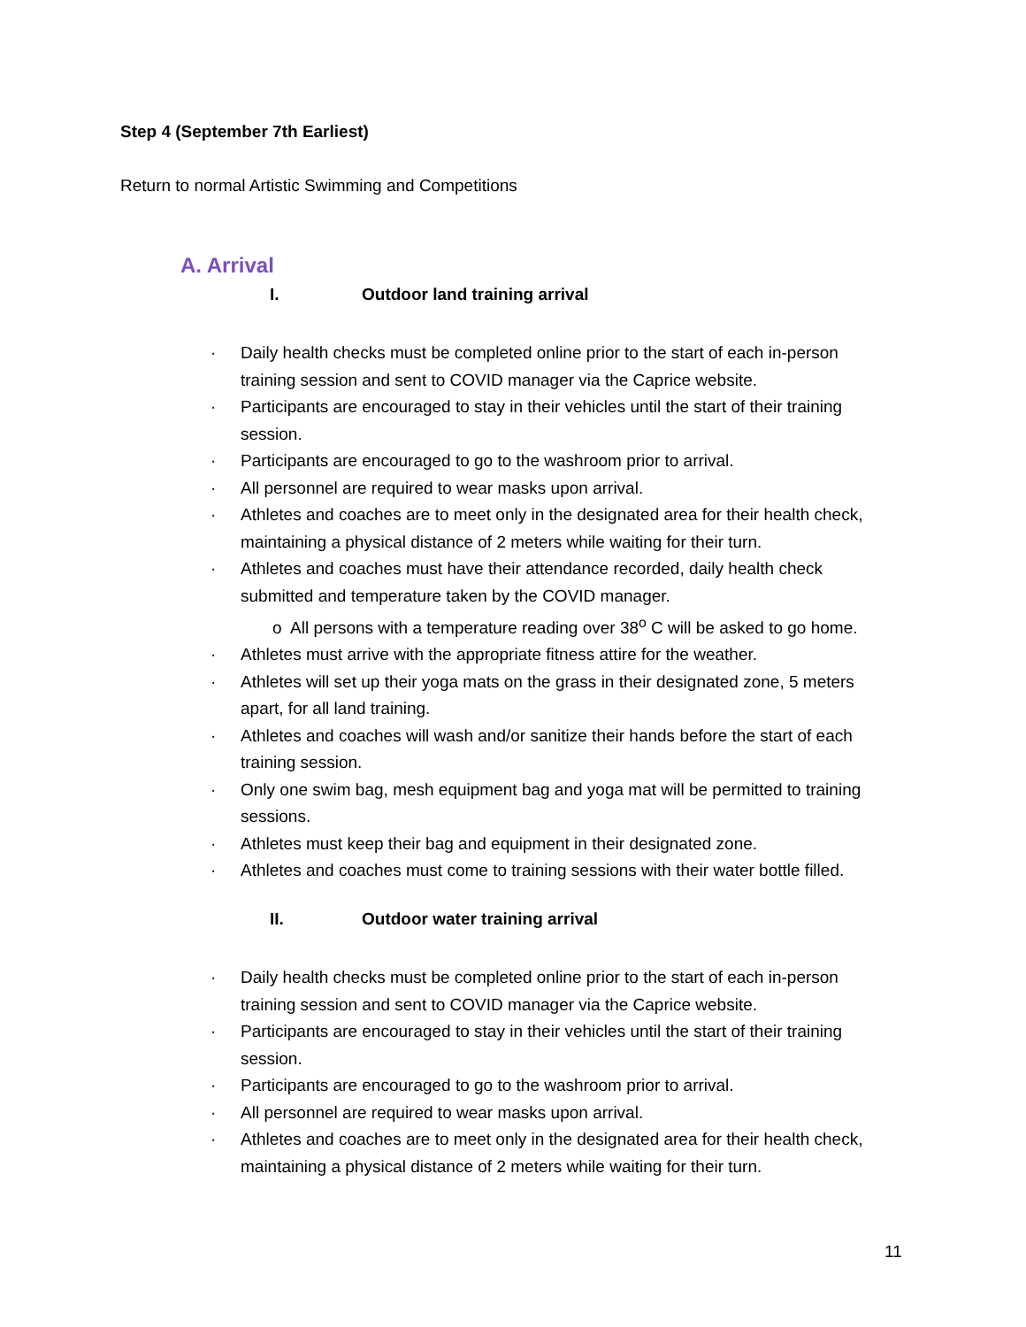Step 4 (September 7th Earliest)
Return to normal Artistic Swimming and Competitions
A. Arrival
I. Outdoor land training arrival
· Daily health checks must be completed online prior to the start of each in-person training session and sent to COVID manager via the Caprice website.
· Participants are encouraged to stay in their vehicles until the start of their training session.
· Participants are encouraged to go to the washroom prior to arrival.
· All personnel are required to wear masks upon arrival.
· Athletes and coaches are to meet only in the designated area for their health check, maintaining a physical distance of 2 meters while waiting for their turn.
· Athletes and coaches must have their attendance recorded, daily health check submitted and temperature taken by the COVID manager.
o All persons with a temperature reading over 38<sup>o</sup> C will be asked to go home.
· Athletes must arrive with the appropriate fitness attire for the weather.
· Athletes will set up their yoga mats on the grass in their designated zone, 5 meters apart, for all land training.
· Athletes and coaches will wash and/or sanitize their hands before the start of each training session.
· Only one swim bag, mesh equipment bag and yoga mat will be permitted to training sessions.
· Athletes must keep their bag and equipment in their designated zone.
· Athletes and coaches must come to training sessions with their water bottle filled.
II. Outdoor water training arrival
· Daily health checks must be completed online prior to the start of each in-person training session and sent to COVID manager via the Caprice website.
· Participants are encouraged to stay in their vehicles until the start of their training session.
· Participants are encouraged to go to the washroom prior to arrival.
· All personnel are required to wear masks upon arrival.
· Athletes and coaches are to meet only in the designated area for their health check, maintaining a physical distance of 2 meters while waiting for their turn.
11